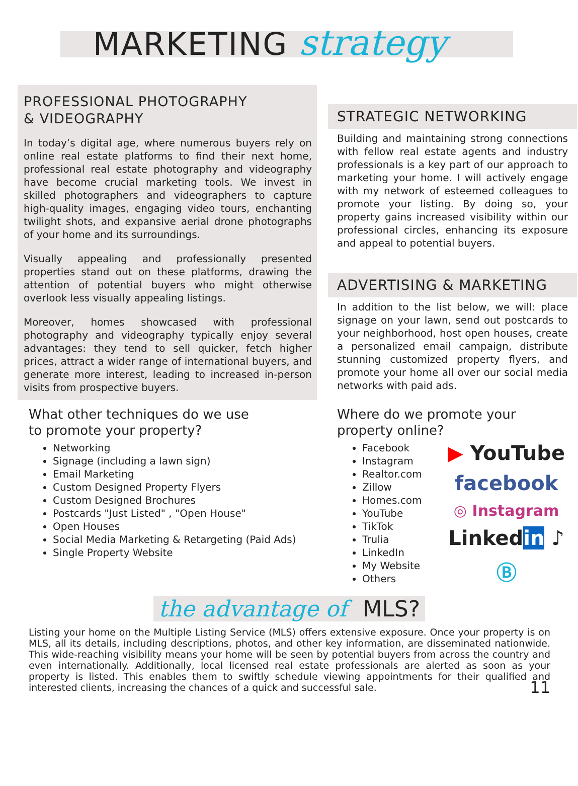MARKETING strategy
PROFESSIONAL PHOTOGRAPHY
& VIDEOGRAPHY
In today’s digital age, where numerous buyers rely on online real estate platforms to find their next home, professional real estate photography and videography have become crucial marketing tools. We invest in skilled photographers and videographers to capture high-quality images, engaging video tours, enchanting twilight shots, and expansive aerial drone photographs of your home and its surroundings.
Visually appealing and professionally presented properties stand out on these platforms, drawing the attention of potential buyers who might otherwise overlook less visually appealing listings.
Moreover, homes showcased with professional photography and videography typically enjoy several advantages: they tend to sell quicker, fetch higher prices, attract a wider range of international buyers, and generate more interest, leading to increased in-person visits from prospective buyers.
What other techniques do we use
to promote your property?
Networking
Signage (including a lawn sign)
Email Marketing
Custom Designed Property Flyers
Custom Designed Brochures
Postcards "Just Listed" , "Open House"
Open Houses
Social Media Marketing & Retargeting (Paid Ads)
Single Property Website
STRATEGIC NETWORKING
Building and maintaining strong connections with fellow real estate agents and industry professionals is a key part of our approach to marketing your home. I will actively engage with my network of esteemed colleagues to promote your listing. By doing so, your property gains increased visibility within our professional circles, enhancing its exposure and appeal to potential buyers.
ADVERTISING & MARKETING
In addition to the list below, we will: place signage on your lawn, send out postcards to your neighborhood, host open houses, create a personalized email campaign, distribute stunning customized property flyers, and promote your home all over our social media networks with paid ads.
Where do we promote your
property online?
Facebook
Instagram
Realtor.com
Zillow
Homes.com
YouTube
TikTok
Trulia
LinkedIn
My Website
Others
▶ YouTube
facebook
◎ Instagram
Linkedin ♪
Ⓑ
the advantage of MLS?
Listing your home on the Multiple Listing Service (MLS) offers extensive exposure. Once your property is on MLS, all its details, including descriptions, photos, and other key information, are disseminated nationwide. This wide-reaching visibility means your home will be seen by potential buyers from across the country and even internationally. Additionally, local licensed real estate professionals are alerted as soon as your property is listed. This enables them to swiftly schedule viewing appointments for their qualified and interested clients, increasing the chances of a quick and successful sale. 11